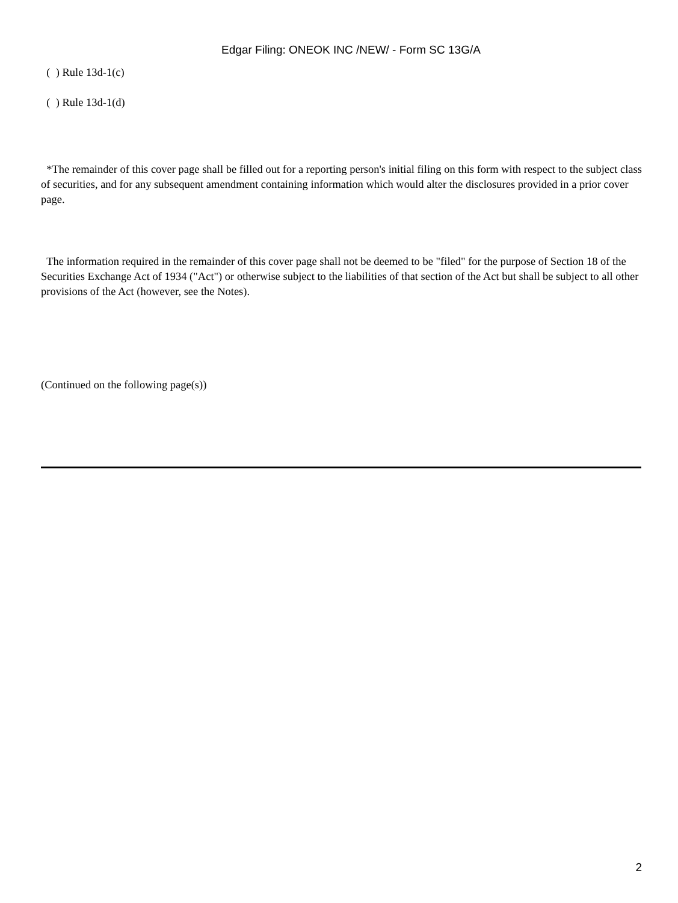Edgar Filing: ONEOK INC /NEW/ - Form SC 13G/A
( ) Rule 13d-1(c)
( ) Rule 13d-1(d)
*The remainder of this cover page shall be filled out for a reporting person's initial filing on this form with respect to the subject class of securities, and for any subsequent amendment containing information which would alter the disclosures provided in a prior cover page.
The information required in the remainder of this cover page shall not be deemed to be "filed" for the purpose of Section 18 of the Securities Exchange Act of 1934 ("Act") or otherwise subject to the liabilities of that section of the Act but shall be subject to all other provisions of the Act (however, see the Notes).
(Continued on the following page(s))
2